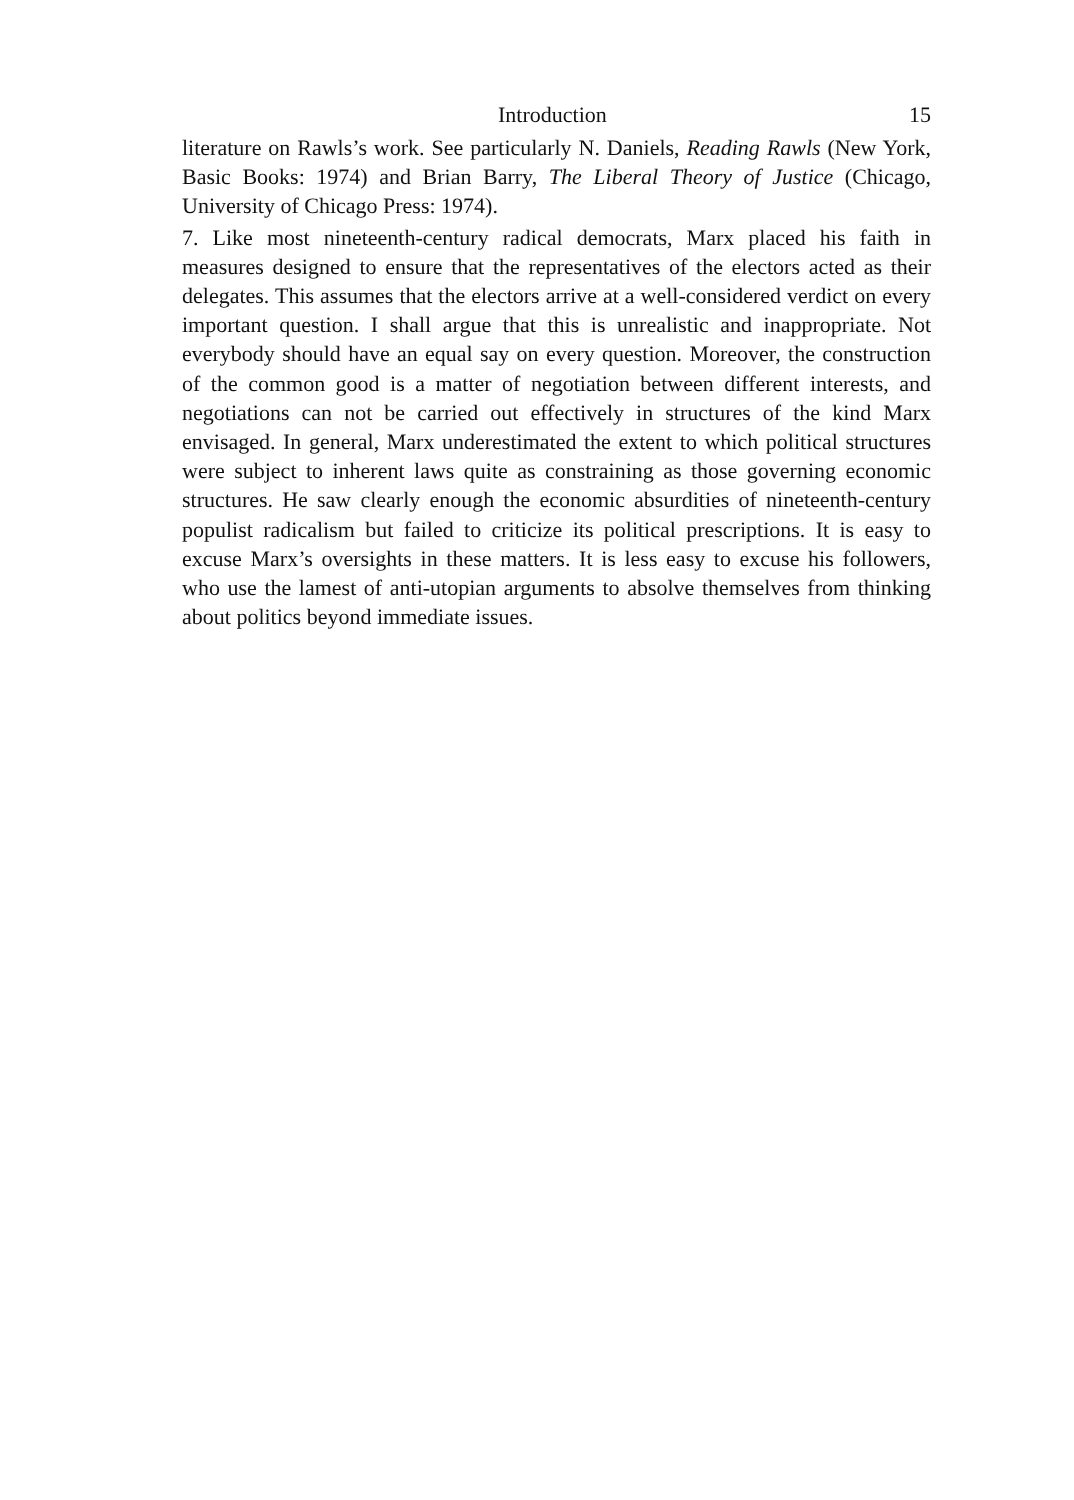Introduction 15
literature on Rawls’s work. See particularly N. Daniels, Reading Rawls (New York, Basic Books: 1974) and Brian Barry, The Liberal Theory of Justice (Chicago, University of Chicago Press: 1974).
7. Like most nineteenth-century radical democrats, Marx placed his faith in measures designed to ensure that the representatives of the electors acted as their delegates. This assumes that the electors arrive at a well-considered verdict on every important question. I shall argue that this is unrealistic and inappropriate. Not everybody should have an equal say on every question. Moreover, the construction of the common good is a matter of negotiation between different interests, and negotiations can not be carried out effectively in structures of the kind Marx envisaged. In general, Marx underestimated the extent to which political structures were subject to inherent laws quite as constraining as those governing economic structures. He saw clearly enough the economic absurdities of nineteenth-century populist radicalism but failed to criticize its political prescriptions. It is easy to excuse Marx’s oversights in these matters. It is less easy to excuse his followers, who use the lamest of anti-utopian arguments to absolve themselves from thinking about politics beyond immediate issues.